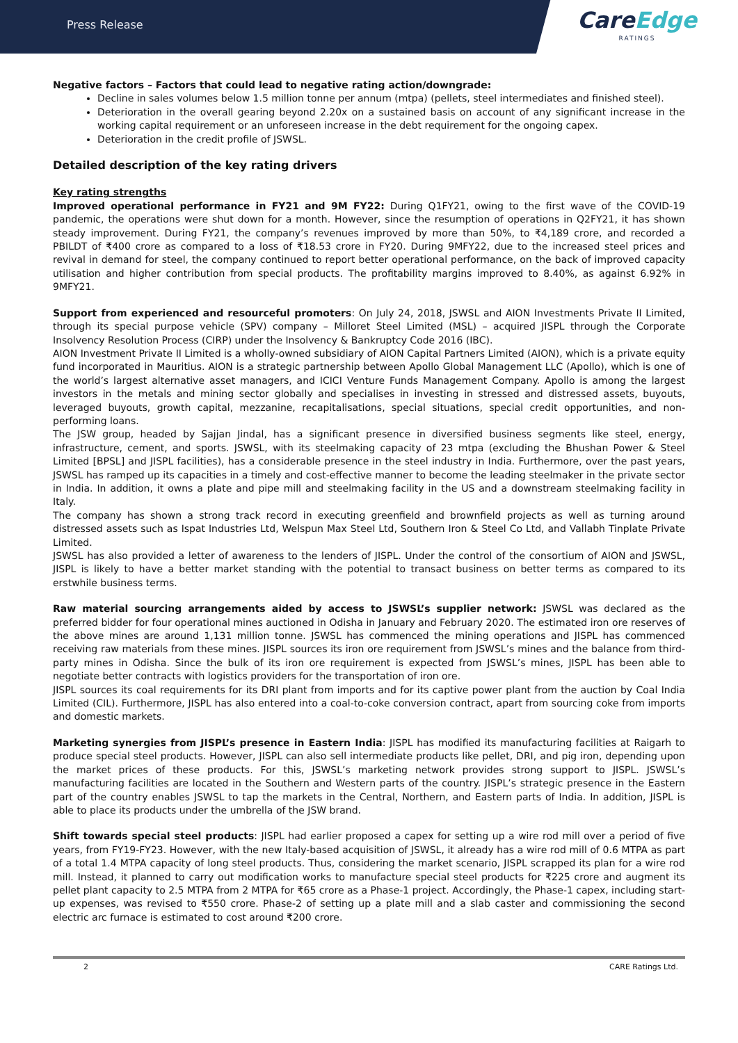Press Release
CareEdge
RATINGS
Negative factors – Factors that could lead to negative rating action/downgrade:
Decline in sales volumes below 1.5 million tonne per annum (mtpa) (pellets, steel intermediates and finished steel).
Deterioration in the overall gearing beyond 2.20x on a sustained basis on account of any significant increase in the working capital requirement or an unforeseen increase in the debt requirement for the ongoing capex.
Deterioration in the credit profile of JSWSL.
Detailed description of the key rating drivers
Key rating strengths
Improved operational performance in FY21 and 9M FY22: During Q1FY21, owing to the first wave of the COVID-19 pandemic, the operations were shut down for a month. However, since the resumption of operations in Q2FY21, it has shown steady improvement. During FY21, the company’s revenues improved by more than 50%, to ₹4,189 crore, and recorded a PBILDT of ₹400 crore as compared to a loss of ₹18.53 crore in FY20. During 9MFY22, due to the increased steel prices and revival in demand for steel, the company continued to report better operational performance, on the back of improved capacity utilisation and higher contribution from special products. The profitability margins improved to 8.40%, as against 6.92% in 9MFY21.
Support from experienced and resourceful promoters: On July 24, 2018, JSWSL and AION Investments Private II Limited, through its special purpose vehicle (SPV) company – Milloret Steel Limited (MSL) – acquired JISPL through the Corporate Insolvency Resolution Process (CIRP) under the Insolvency & Bankruptcy Code 2016 (IBC).
AION Investment Private II Limited is a wholly-owned subsidiary of AION Capital Partners Limited (AION), which is a private equity fund incorporated in Mauritius. AION is a strategic partnership between Apollo Global Management LLC (Apollo), which is one of the world’s largest alternative asset managers, and ICICI Venture Funds Management Company. Apollo is among the largest investors in the metals and mining sector globally and specialises in investing in stressed and distressed assets, buyouts, leveraged buyouts, growth capital, mezzanine, recapitalisations, special situations, special credit opportunities, and non-performing loans.
The JSW group, headed by Sajjan Jindal, has a significant presence in diversified business segments like steel, energy, infrastructure, cement, and sports. JSWSL, with its steelmaking capacity of 23 mtpa (excluding the Bhushan Power & Steel Limited [BPSL] and JISPL facilities), has a considerable presence in the steel industry in India. Furthermore, over the past years, JSWSL has ramped up its capacities in a timely and cost-effective manner to become the leading steelmaker in the private sector in India. In addition, it owns a plate and pipe mill and steelmaking facility in the US and a downstream steelmaking facility in Italy.
The company has shown a strong track record in executing greenfield and brownfield projects as well as turning around distressed assets such as Ispat Industries Ltd, Welspun Max Steel Ltd, Southern Iron & Steel Co Ltd, and Vallabh Tinplate Private Limited.
JSWSL has also provided a letter of awareness to the lenders of JISPL. Under the control of the consortium of AION and JSWSL, JISPL is likely to have a better market standing with the potential to transact business on better terms as compared to its erstwhile business terms.
Raw material sourcing arrangements aided by access to JSWSL’s supplier network: JSWSL was declared as the preferred bidder for four operational mines auctioned in Odisha in January and February 2020. The estimated iron ore reserves of the above mines are around 1,131 million tonne. JSWSL has commenced the mining operations and JISPL has commenced receiving raw materials from these mines. JISPL sources its iron ore requirement from JSWSL’s mines and the balance from third-party mines in Odisha. Since the bulk of its iron ore requirement is expected from JSWSL’s mines, JISPL has been able to negotiate better contracts with logistics providers for the transportation of iron ore.
JISPL sources its coal requirements for its DRI plant from imports and for its captive power plant from the auction by Coal India Limited (CIL). Furthermore, JISPL has also entered into a coal-to-coke conversion contract, apart from sourcing coke from imports and domestic markets.
Marketing synergies from JISPL’s presence in Eastern India: JISPL has modified its manufacturing facilities at Raigarh to produce special steel products. However, JISPL can also sell intermediate products like pellet, DRI, and pig iron, depending upon the market prices of these products. For this, JSWSL’s marketing network provides strong support to JISPL. JSWSL’s manufacturing facilities are located in the Southern and Western parts of the country. JISPL’s strategic presence in the Eastern part of the country enables JSWSL to tap the markets in the Central, Northern, and Eastern parts of India. In addition, JISPL is able to place its products under the umbrella of the JSW brand.
Shift towards special steel products: JISPL had earlier proposed a capex for setting up a wire rod mill over a period of five years, from FY19-FY23. However, with the new Italy-based acquisition of JSWSL, it already has a wire rod mill of 0.6 MTPA as part of a total 1.4 MTPA capacity of long steel products. Thus, considering the market scenario, JISPL scrapped its plan for a wire rod mill. Instead, it planned to carry out modification works to manufacture special steel products for ₹225 crore and augment its pellet plant capacity to 2.5 MTPA from 2 MTPA for ₹65 crore as a Phase-1 project. Accordingly, the Phase-1 capex, including start-up expenses, was revised to ₹550 crore. Phase-2 of setting up a plate mill and a slab caster and commissioning the second electric arc furnace is estimated to cost around ₹200 crore.
2 CARE Ratings Ltd.